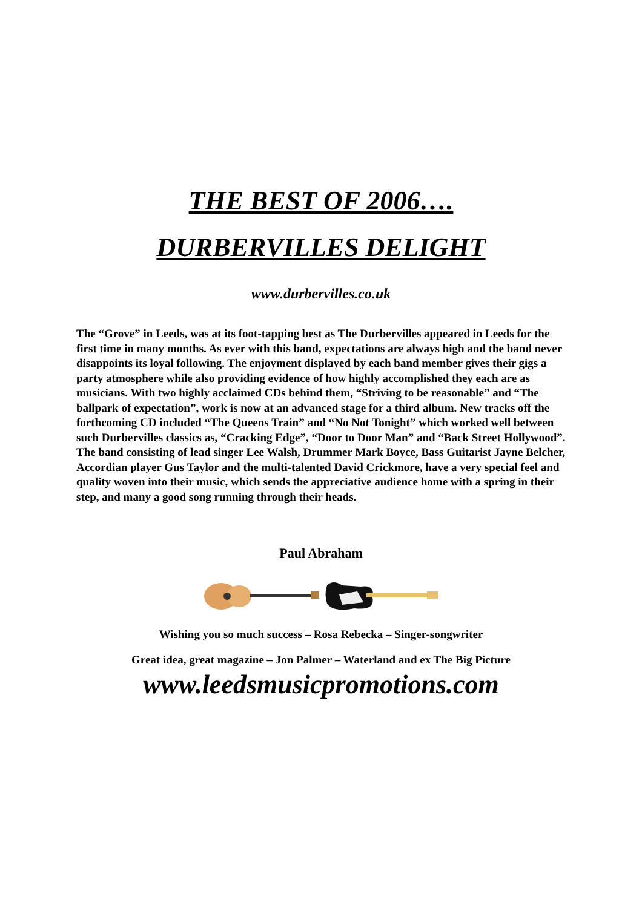THE BEST OF 2006….
DURBERVILLES DELIGHT
www.durbervilles.co.uk
The “Grove” in Leeds, was at its foot-tapping best as The Durbervilles appeared in Leeds for the first time in many months. As ever with this band, expectations are always high and the band never disappoints its loyal following. The enjoyment displayed by each band member gives their gigs a party atmosphere while also providing evidence of how highly accomplished they each are as musicians. With two highly acclaimed CDs behind them, “Striving to be reasonable” and “The ballpark of expectation”, work is now at an advanced stage for a third album. New tracks off the forthcoming CD included “The Queens Train” and “No Not Tonight” which worked well between such Durbervilles classics as, “Cracking Edge”, “Door to Door Man” and “Back Street Hollywood”. The band consisting of lead singer Lee Walsh, Drummer Mark Boyce, Bass Guitarist Jayne Belcher, Accordian player Gus Taylor and the multi-talented David Crickmore, have a very special feel and quality woven into their music, which sends the appreciative audience home with a spring in their step, and many a good song running through their heads.
Paul Abraham
Wishing you so much success – Rosa Rebecka – Singer-songwriter
Great idea, great magazine – Jon Palmer – Waterland and ex The Big Picture
www.leedsmusicpromotions.com